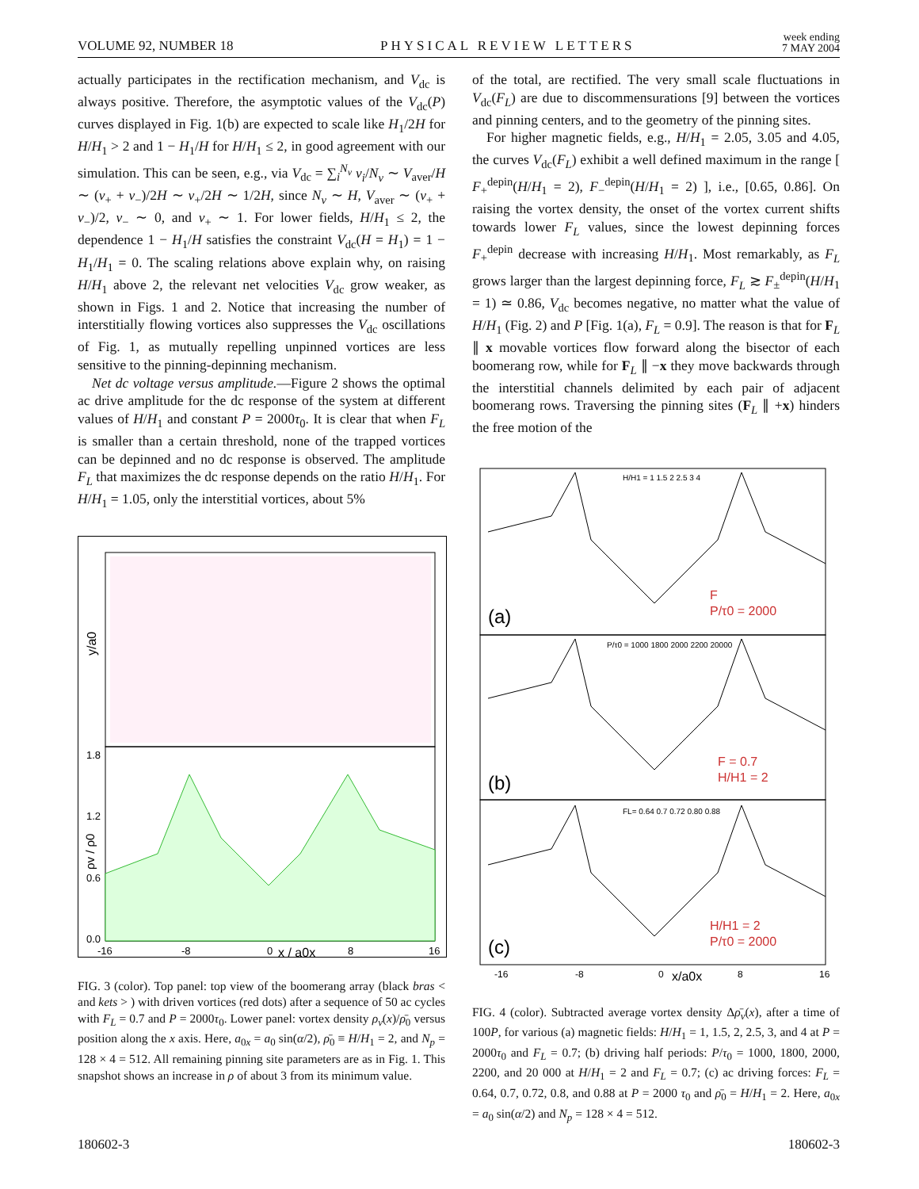VOLUME 92, NUMBER 18 PHYSICAL REVIEW LETTERS week ending
7 MAY 2004
actually participates in the rectification mechanism, and V<sub>dc</sub> is always positive. Therefore, the asymptotic values of the V<sub>dc</sub>(P) curves displayed in Fig. 1(b) are expected to scale like H<sub>1</sub>/2H for H/H<sub>1</sub> > 2 and 1 − H<sub>1</sub>/H for H/H<sub>1</sub> ≤ 2, in good agreement with our simulation. This can be seen, e.g., via V<sub>dc</sub> = ∑<sub>i</sub><sup>N<sub>v</sub></sup> v<sub>i</sub>/N<sub>v</sub> ∼ V<sub>aver</sub>/H ∼ (v<sub>+</sub> + v<sub>−</sub>)/2H ∼ v<sub>+</sub>/2H ∼ 1/2H, since N<sub>v</sub> ∼ H, V<sub>aver</sub> ∼ (v<sub>+</sub> + v<sub>−</sub>)/2, v<sub>−</sub> ∼ 0, and v<sub>+</sub> ∼ 1. For lower fields, H/H<sub>1</sub> ≤ 2, the dependence 1 − H<sub>1</sub>/H satisfies the constraint V<sub>dc</sub>(H = H<sub>1</sub>) = 1 − H<sub>1</sub>/H<sub>1</sub> = 0. The scaling relations above explain why, on raising H/H<sub>1</sub> above 2, the relevant net velocities V<sub>dc</sub> grow weaker, as shown in Figs. 1 and 2. Notice that increasing the number of interstitially flowing vortices also suppresses the V<sub>dc</sub> oscillations of Fig. 1, as mutually repelling unpinned vortices are less sensitive to the pinning-depinning mechanism.
Net dc voltage versus amplitude.—Figure 2 shows the optimal ac drive amplitude for the dc response of the system at different values of H/H<sub>1</sub> and constant P = 2000τ<sub>0</sub>. It is clear that when F<sub>L</sub> is smaller than a certain threshold, none of the trapped vortices can be depinned and no dc response is observed. The amplitude F<sub>L</sub> that maximizes the dc response depends on the ratio H/H<sub>1</sub>. For H/H<sub>1</sub> = 1.05, only the interstitial vortices, about 5%
y/a0
1.8
1.2
0.6
0.0
-16
-8
0
x / a0x
8
16
ρv / ρ0
FIG. 3 (color). Top panel: top view of the boomerang array (black bras < and kets > ) with driven vortices (red dots) after a sequence of 50 ac cycles with F<sub>L</sub> = 0.7 and P = 2000τ<sub>0</sub>. Lower panel: vortex density ρ<sub>v</sub>(x)/ρ̄<sub>0</sub> versus position along the x axis. Here, a<sub>0x</sub> = a<sub>0</sub> sin(α/2), ρ̄<sub>0</sub> ≡ H/H<sub>1</sub> = 2, and N<sub>p</sub> = 128 × 4 = 512. All remaining pinning site parameters are as in Fig. 1. This snapshot shows an increase in ρ of about 3 from its minimum value.
of the total, are rectified. The very small scale fluctuations in V<sub>dc</sub>(F<sub>L</sub>) are due to discommensurations [9] between the vortices and pinning centers, and to the geometry of the pinning sites.
For higher magnetic fields, e.g., H/H<sub>1</sub> = 2.05, 3.05 and 4.05, the curves V<sub>dc</sub>(F<sub>L</sub>) exhibit a well defined maximum in the range [ F<sub>+</sub><sup>depin</sup>(H/H<sub>1</sub> = 2), F<sub>−</sub><sup>depin</sup>(H/H<sub>1</sub> = 2) ], i.e., [0.65, 0.86]. On raising the vortex density, the onset of the vortex current shifts towards lower F<sub>L</sub> values, since the lowest depinning forces F<sub>+</sub><sup>depin</sup> decrease with increasing H/H<sub>1</sub>. Most remarkably, as F<sub>L</sub> grows larger than the largest depinning force, F<sub>L</sub> ≳ F<sub>±</sub><sup>depin</sup>(H/H<sub>1</sub> = 1) ≃ 0.86, V<sub>dc</sub> becomes negative, no matter what the value of H/H<sub>1</sub> (Fig. 2) and P [Fig. 1(a), F<sub>L</sub> = 0.9]. The reason is that for F<sub>L</sub> ∥ x movable vortices flow forward along the bisector of each boomerang row, while for F<sub>L</sub> ∥ −x they move backwards through the interstitial channels delimited by each pair of adjacent boomerang rows. Traversing the pinning sites (F<sub>L</sub> ∥ +x) hinders the free motion of the
(a)
(b)
(c)
F
P/τ0 = 2000
F = 0.7
H/H1 = 2
H/H1 = 2
P/τ0 = 2000
H/H1 = 1 1.5 2 2.5 3 4
P/τ0 = 1000 1800 2000 2200 20000
FL= 0.64 0.7 0.72 0.80 0.88
-16
-8
0
x/a0x
8
16
FIG. 4 (color). Subtracted average vortex density Δρ̄<sub>v</sub>(x), after a time of 100P, for various (a) magnetic fields: H/H<sub>1</sub> = 1, 1.5, 2, 2.5, 3, and 4 at P = 2000τ<sub>0</sub> and F<sub>L</sub> = 0.7; (b) driving half periods: P/τ<sub>0</sub> = 1000, 1800, 2000, 2200, and 20 000 at H/H<sub>1</sub> = 2 and F<sub>L</sub> = 0.7; (c) ac driving forces: F<sub>L</sub> = 0.64, 0.7, 0.72, 0.8, and 0.88 at P = 2000 τ<sub>0</sub> and ρ̄<sub>0</sub> = H/H<sub>1</sub> = 2. Here, a<sub>0x</sub> = a<sub>0</sub> sin(α/2) and N<sub>p</sub> = 128 × 4 = 512.
180602-3 180602-3